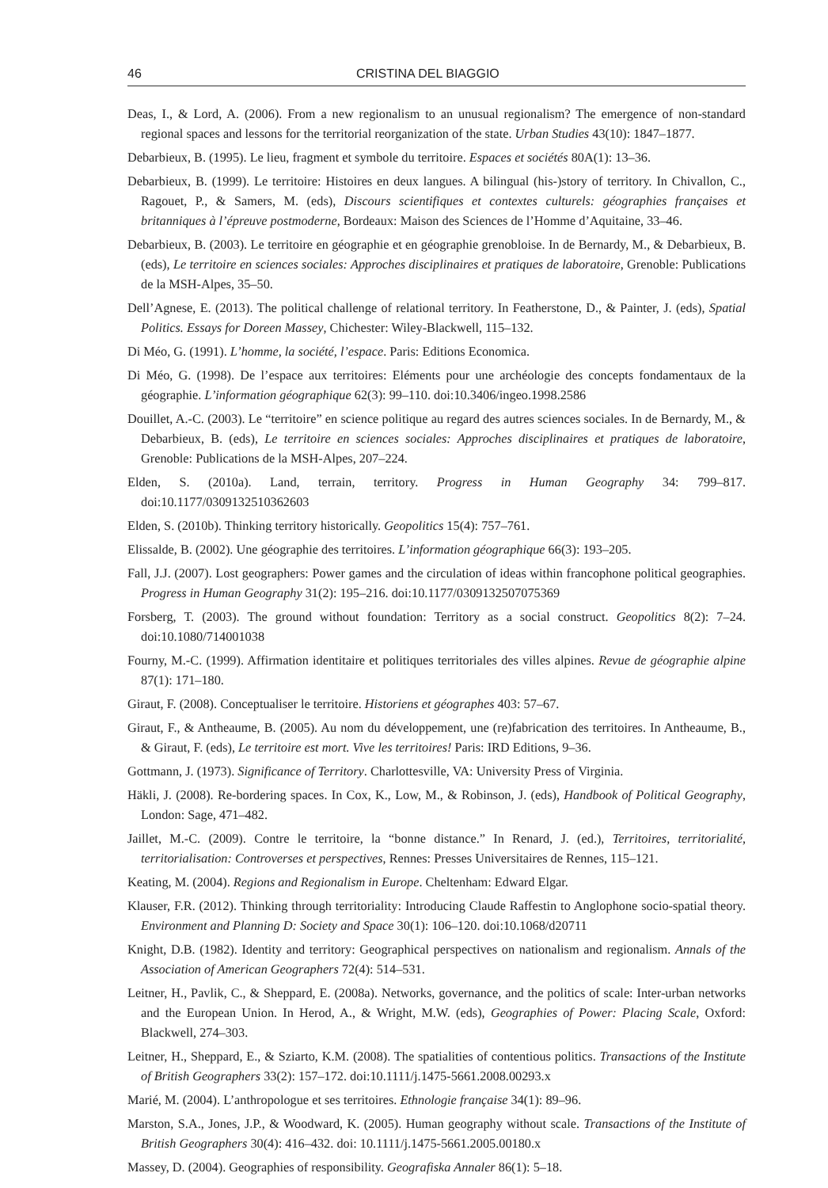46 CRISTINA DEL BIAGGIO
Deas, I., & Lord, A. (2006). From a new regionalism to an unusual regionalism? The emergence of non-standard regional spaces and lessons for the territorial reorganization of the state. Urban Studies 43(10): 1847–1877.
Debarbieux, B. (1995). Le lieu, fragment et symbole du territoire. Espaces et sociétés 80A(1): 13–36.
Debarbieux, B. (1999). Le territoire: Histoires en deux langues. A bilingual (his-)story of territory. In Chivallon, C., Ragouet, P., & Samers, M. (eds), Discours scientifiques et contextes culturels: géographies françaises et britanniques à l’épreuve postmoderne, Bordeaux: Maison des Sciences de l’Homme d’Aquitaine, 33–46.
Debarbieux, B. (2003). Le territoire en géographie et en géographie grenobloise. In de Bernardy, M., & Debarbieux, B. (eds), Le territoire en sciences sociales: Approches disciplinaires et pratiques de laboratoire, Grenoble: Publications de la MSH-Alpes, 35–50.
Dell’Agnese, E. (2013). The political challenge of relational territory. In Featherstone, D., & Painter, J. (eds), Spatial Politics. Essays for Doreen Massey, Chichester: Wiley-Blackwell, 115–132.
Di Méo, G. (1991). L’homme, la société, l’espace. Paris: Editions Economica.
Di Méo, G. (1998). De l’espace aux territoires: Eléments pour une archéologie des concepts fondamentaux de la géographie. L’information géographique 62(3): 99–110. doi:10.3406/ingeo.1998.2586
Douillet, A.-C. (2003). Le “territoire” en science politique au regard des autres sciences sociales. In de Bernardy, M., & Debarbieux, B. (eds), Le territoire en sciences sociales: Approches disciplinaires et pratiques de laboratoire, Grenoble: Publications de la MSH-Alpes, 207–224.
Elden, S. (2010a). Land, terrain, territory. Progress in Human Geography 34: 799–817. doi:10.1177/0309132510362603
Elden, S. (2010b). Thinking territory historically. Geopolitics 15(4): 757–761.
Elissalde, B. (2002). Une géographie des territoires. L’information géographique 66(3): 193–205.
Fall, J.J. (2007). Lost geographers: Power games and the circulation of ideas within francophone political geographies. Progress in Human Geography 31(2): 195–216. doi:10.1177/0309132507075369
Forsberg, T. (2003). The ground without foundation: Territory as a social construct. Geopolitics 8(2): 7–24. doi:10.1080/714001038
Fourny, M.-C. (1999). Affirmation identitaire et politiques territoriales des villes alpines. Revue de géographie alpine 87(1): 171–180.
Giraut, F. (2008). Conceptualiser le territoire. Historiens et géographes 403: 57–67.
Giraut, F., & Antheaume, B. (2005). Au nom du développement, une (re)fabrication des territoires. In Antheaume, B., & Giraut, F. (eds), Le territoire est mort. Vive les territoires! Paris: IRD Editions, 9–36.
Gottmann, J. (1973). Significance of Territory. Charlottesville, VA: University Press of Virginia.
Häkli, J. (2008). Re-bordering spaces. In Cox, K., Low, M., & Robinson, J. (eds), Handbook of Political Geography, London: Sage, 471–482.
Jaillet, M.-C. (2009). Contre le territoire, la “bonne distance.” In Renard, J. (ed.), Territoires, territorialité, territorialisation: Controverses et perspectives, Rennes: Presses Universitaires de Rennes, 115–121.
Keating, M. (2004). Regions and Regionalism in Europe. Cheltenham: Edward Elgar.
Klauser, F.R. (2012). Thinking through territoriality: Introducing Claude Raffestin to Anglophone socio-spatial theory. Environment and Planning D: Society and Space 30(1): 106–120. doi:10.1068/d20711
Knight, D.B. (1982). Identity and territory: Geographical perspectives on nationalism and regionalism. Annals of the Association of American Geographers 72(4): 514–531.
Leitner, H., Pavlik, C., & Sheppard, E. (2008a). Networks, governance, and the politics of scale: Inter-urban networks and the European Union. In Herod, A., & Wright, M.W. (eds), Geographies of Power: Placing Scale, Oxford: Blackwell, 274–303.
Leitner, H., Sheppard, E., & Sziarto, K.M. (2008). The spatialities of contentious politics. Transactions of the Institute of British Geographers 33(2): 157–172. doi:10.1111/j.1475-5661.2008.00293.x
Marié, M. (2004). L’anthropologue et ses territoires. Ethnologie française 34(1): 89–96.
Marston, S.A., Jones, J.P., & Woodward, K. (2005). Human geography without scale. Transactions of the Institute of British Geographers 30(4): 416–432. doi: 10.1111/j.1475-5661.2005.00180.x
Massey, D. (2004). Geographies of responsibility. Geografiska Annaler 86(1): 5–18.